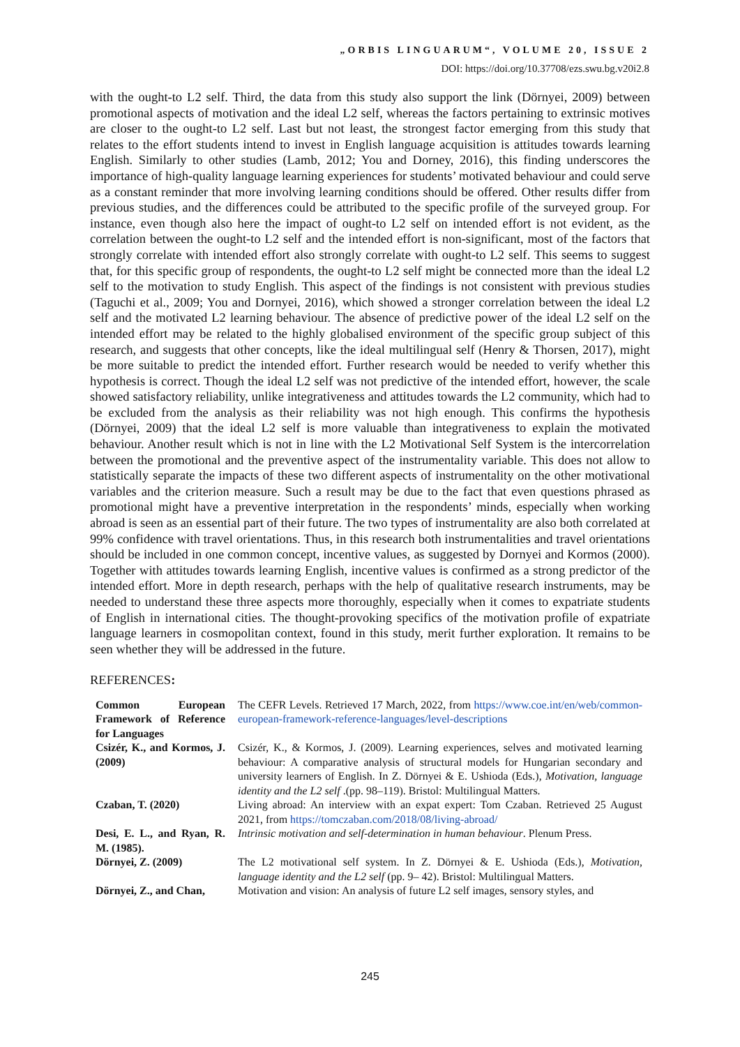„ORBIS LINGUARUM“, VOLUME 20, ISSUE 2
DOI: https://doi.org/10.37708/ezs.swu.bg.v20i2.8
with the ought-to L2 self. Third, the data from this study also support the link (Dörnyei, 2009) between promotional aspects of motivation and the ideal L2 self, whereas the factors pertaining to extrinsic motives are closer to the ought-to L2 self. Last but not least, the strongest factor emerging from this study that relates to the effort students intend to invest in English language acquisition is attitudes towards learning English. Similarly to other studies (Lamb, 2012; You and Dorney, 2016), this finding underscores the importance of high-quality language learning experiences for students’ motivated behaviour and could serve as a constant reminder that more involving learning conditions should be offered. Other results differ from previous studies, and the differences could be attributed to the specific profile of the surveyed group. For instance, even though also here the impact of ought-to L2 self on intended effort is not evident, as the correlation between the ought-to L2 self and the intended effort is non-significant, most of the factors that strongly correlate with intended effort also strongly correlate with ought-to L2 self. This seems to suggest that, for this specific group of respondents, the ought-to L2 self might be connected more than the ideal L2 self to the motivation to study English. This aspect of the findings is not consistent with previous studies (Taguchi et al., 2009; You and Dornyei, 2016), which showed a stronger correlation between the ideal L2 self and the motivated L2 learning behaviour. The absence of predictive power of the ideal L2 self on the intended effort may be related to the highly globalised environment of the specific group subject of this research, and suggests that other concepts, like the ideal multilingual self (Henry & Thorsen, 2017), might be more suitable to predict the intended effort. Further research would be needed to verify whether this hypothesis is correct. Though the ideal L2 self was not predictive of the intended effort, however, the scale showed satisfactory reliability, unlike integrativeness and attitudes towards the L2 community, which had to be excluded from the analysis as their reliability was not high enough. This confirms the hypothesis (Dörnyei, 2009) that the ideal L2 self is more valuable than integrativeness to explain the motivated behaviour. Another result which is not in line with the L2 Motivational Self System is the intercorrelation between the promotional and the preventive aspect of the instrumentality variable. This does not allow to statistically separate the impacts of these two different aspects of instrumentality on the other motivational variables and the criterion measure. Such a result may be due to the fact that even questions phrased as promotional might have a preventive interpretation in the respondents’ minds, especially when working abroad is seen as an essential part of their future. The two types of instrumentality are also both correlated at 99% confidence with travel orientations. Thus, in this research both instrumentalities and travel orientations should be included in one common concept, incentive values, as suggested by Dornyei and Kormos (2000). Together with attitudes towards learning English, incentive values is confirmed as a strong predictor of the intended effort. More in depth research, perhaps with the help of qualitative research instruments, may be needed to understand these three aspects more thoroughly, especially when it comes to expatriate students of English in international cities. The thought-provoking specifics of the motivation profile of expatriate language learners in cosmopolitan context, found in this study, merit further exploration. It remains to be seen whether they will be addressed in the future.
REFERENCES:
| Common European Framework of Reference for Languages | The CEFR Levels. Retrieved 17 March, 2022, from https://www.coe.int/en/web/common-european-framework-reference-languages/level-descriptions |
| Csizér, K., and Kormos, J. (2009) | Csizér, K., & Kormos, J. (2009). Learning experiences, selves and motivated learning behaviour: A comparative analysis of structural models for Hungarian secondary and university learners of English. In Z. Dörnyei & E. Ushioda (Eds.), Motivation, language identity and the L2 self .(pp. 98–119). Bristol: Multilingual Matters. |
| Czaban, T. (2020) | Living abroad: An interview with an expat expert: Tom Czaban. Retrieved 25 August 2021, from https://tomczaban.com/2018/08/living-abroad/ |
| Desi, E. L., and Ryan, R. M. (1985). | Intrinsic motivation and self-determination in human behaviour . Plenum Press. |
| Dörnyei, Z. (2009) | The L2 motivational self system. In Z. Dörnyei & E. Ushioda (Eds.), Motivation, language identity and the L2 self (pp. 9– 42). Bristol: Multilingual Matters. |
| Dörnyei, Z., and Chan, | Motivation and vision: An analysis of future L2 self images, sensory styles, and |
245